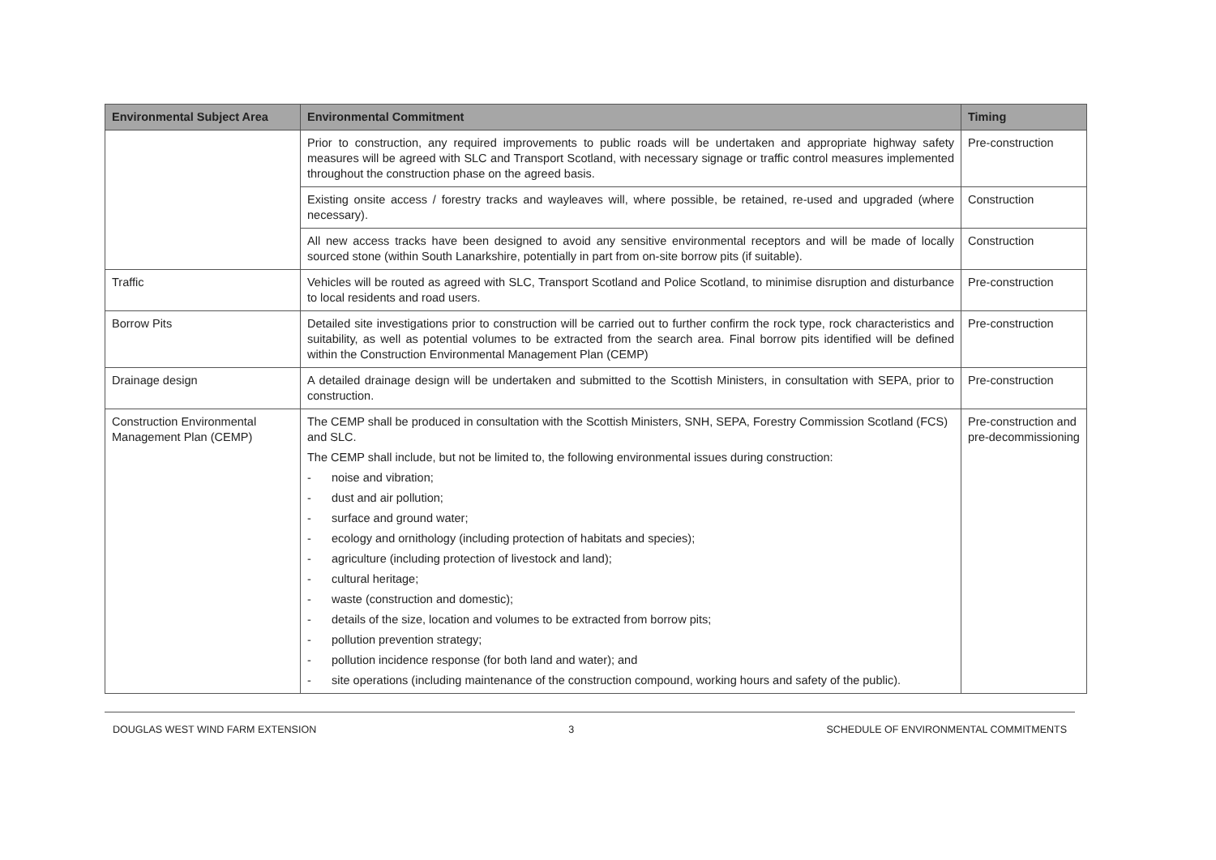| Environmental Subject Area | Environmental Commitment | Timing |
| --- | --- | --- |
| | Prior to construction, any required improvements to public roads will be undertaken and appropriate highway safety measures will be agreed with SLC and Transport Scotland, with necessary signage or traffic control measures implemented throughout the construction phase on the agreed basis. | Pre-construction |
| | Existing onsite access / forestry tracks and wayleaves will, where possible, be retained, re-used and upgraded (where necessary). | Construction |
| | All new access tracks have been designed to avoid any sensitive environmental receptors and will be made of locally sourced stone (within South Lanarkshire, potentially in part from on-site borrow pits (if suitable). | Construction |
| Traffic | Vehicles will be routed as agreed with SLC, Transport Scotland and Police Scotland, to minimise disruption and disturbance to local residents and road users. | Pre-construction |
| Borrow Pits | Detailed site investigations prior to construction will be carried out to further confirm the rock type, rock characteristics and suitability, as well as potential volumes to be extracted from the search area. Final borrow pits identified will be defined within the Construction Environmental Management Plan (CEMP) | Pre-construction |
| Drainage design | A detailed drainage design will be undertaken and submitted to the Scottish Ministers, in consultation with SEPA, prior to construction. | Pre-construction |
| Construction Environmental Management Plan (CEMP) | The CEMP shall be produced in consultation with the Scottish Ministers, SNH, SEPA, Forestry Commission Scotland (FCS) and SLC. The CEMP shall include, but not be limited to, the following environmental issues during construction: - noise and vibration; - dust and air pollution; - surface and ground water; - ecology and ornithology (including protection of habitats and species); - agriculture (including protection of livestock and land); - cultural heritage; - waste (construction and domestic); - details of the size, location and volumes to be extracted from borrow pits; - pollution prevention strategy; - pollution incidence response (for both land and water); and - site operations (including maintenance of the construction compound, working hours and safety of the public). | Pre-construction and pre-decommissioning |
DOUGLAS WEST WIND FARM EXTENSION 3 SCHEDULE OF ENVIRONMENTAL COMMITMENTS